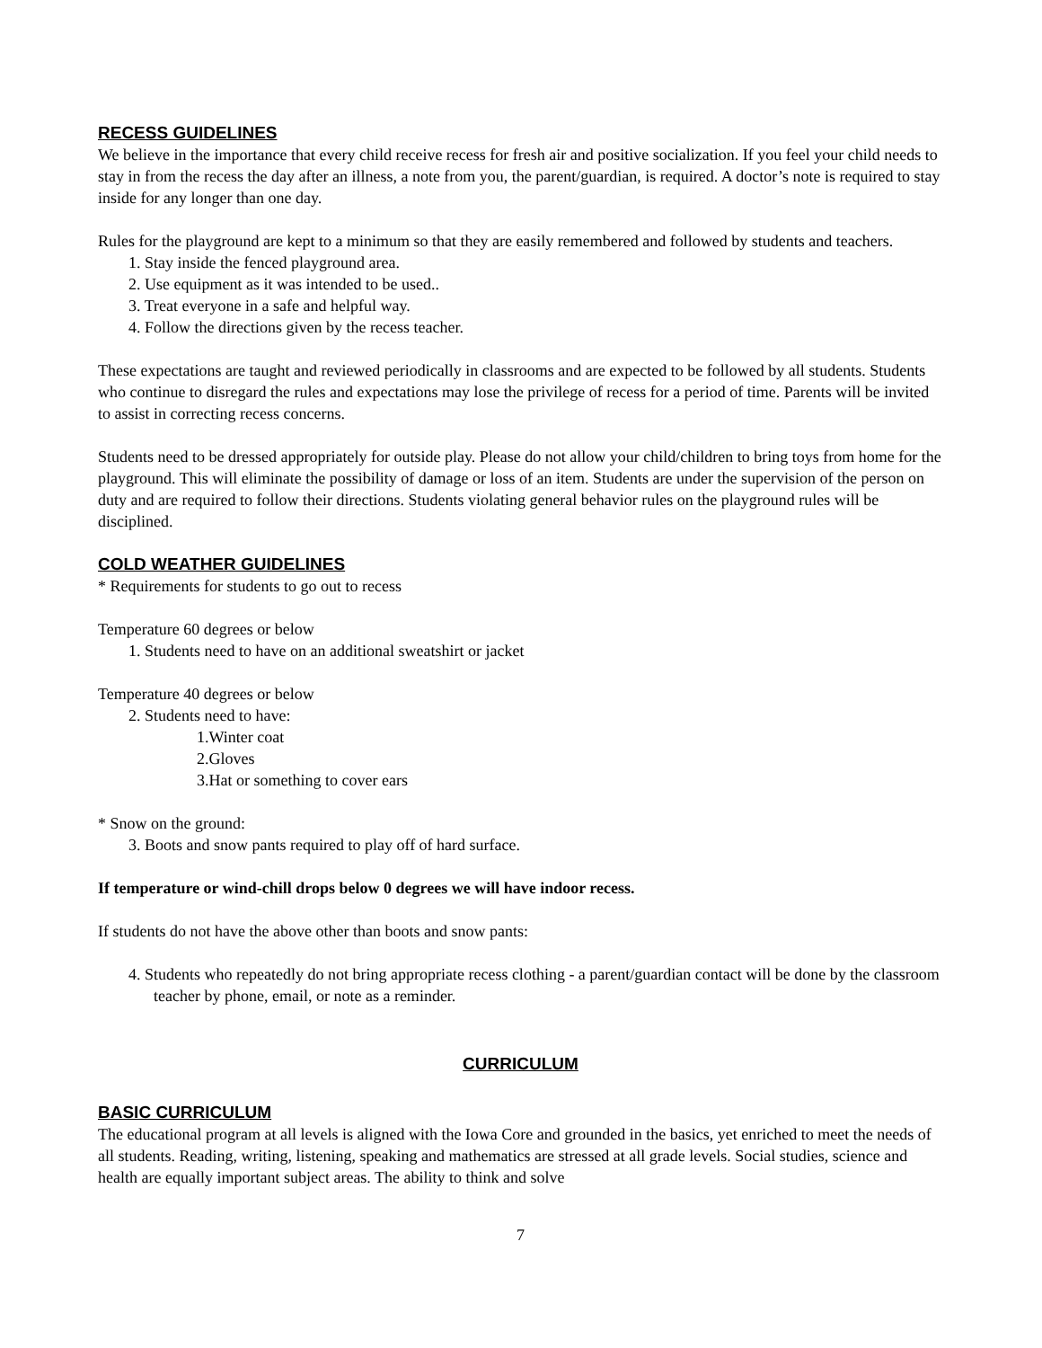RECESS GUIDELINES
We believe in the importance that every child receive recess for fresh air and positive socialization. If you feel your child needs to stay in from the recess the day after an illness, a note from you, the parent/guardian, is required. A doctor’s note is required to stay inside for any longer than one day.
Rules for the playground are kept to a minimum so that they are easily remembered and followed by students and teachers.
1. Stay inside the fenced playground area.
2. Use equipment as it was intended to be used..
3. Treat everyone in a safe and helpful way.
4. Follow the directions given by the recess teacher.
These expectations are taught and reviewed periodically in classrooms and are expected to be followed by all students. Students who continue to disregard the rules and expectations may lose the privilege of recess for a period of time. Parents will be invited to assist in correcting recess concerns.
Students need to be dressed appropriately for outside play. Please do not allow your child/children to bring toys from home for the playground. This will eliminate the possibility of damage or loss of an item. Students are under the supervision of the person on duty and are required to follow their directions. Students violating general behavior rules on the playground rules will be disciplined.
COLD WEATHER GUIDELINES
* Requirements for students to go out to recess
Temperature 60 degrees or below
1. Students need to have on an additional sweatshirt or jacket
Temperature 40 degrees or below
2. Students need to have:
1.Winter coat
2.Gloves
3.Hat or something to cover ears
* Snow on the ground:
3. Boots and snow pants required to play off of hard surface.
If temperature or wind-chill drops below 0 degrees we will have indoor recess.
If students do not have the above other than boots and snow pants:
4. Students who repeatedly do not bring appropriate recess clothing - a parent/guardian contact will be done by the classroom teacher by phone, email, or note as a reminder.
CURRICULUM
BASIC CURRICULUM
The educational program at all levels is aligned with the Iowa Core and grounded in the basics, yet enriched to meet the needs of all students. Reading, writing, listening, speaking and mathematics are stressed at all grade levels. Social studies, science and health are equally important subject areas. The ability to think and solve
7